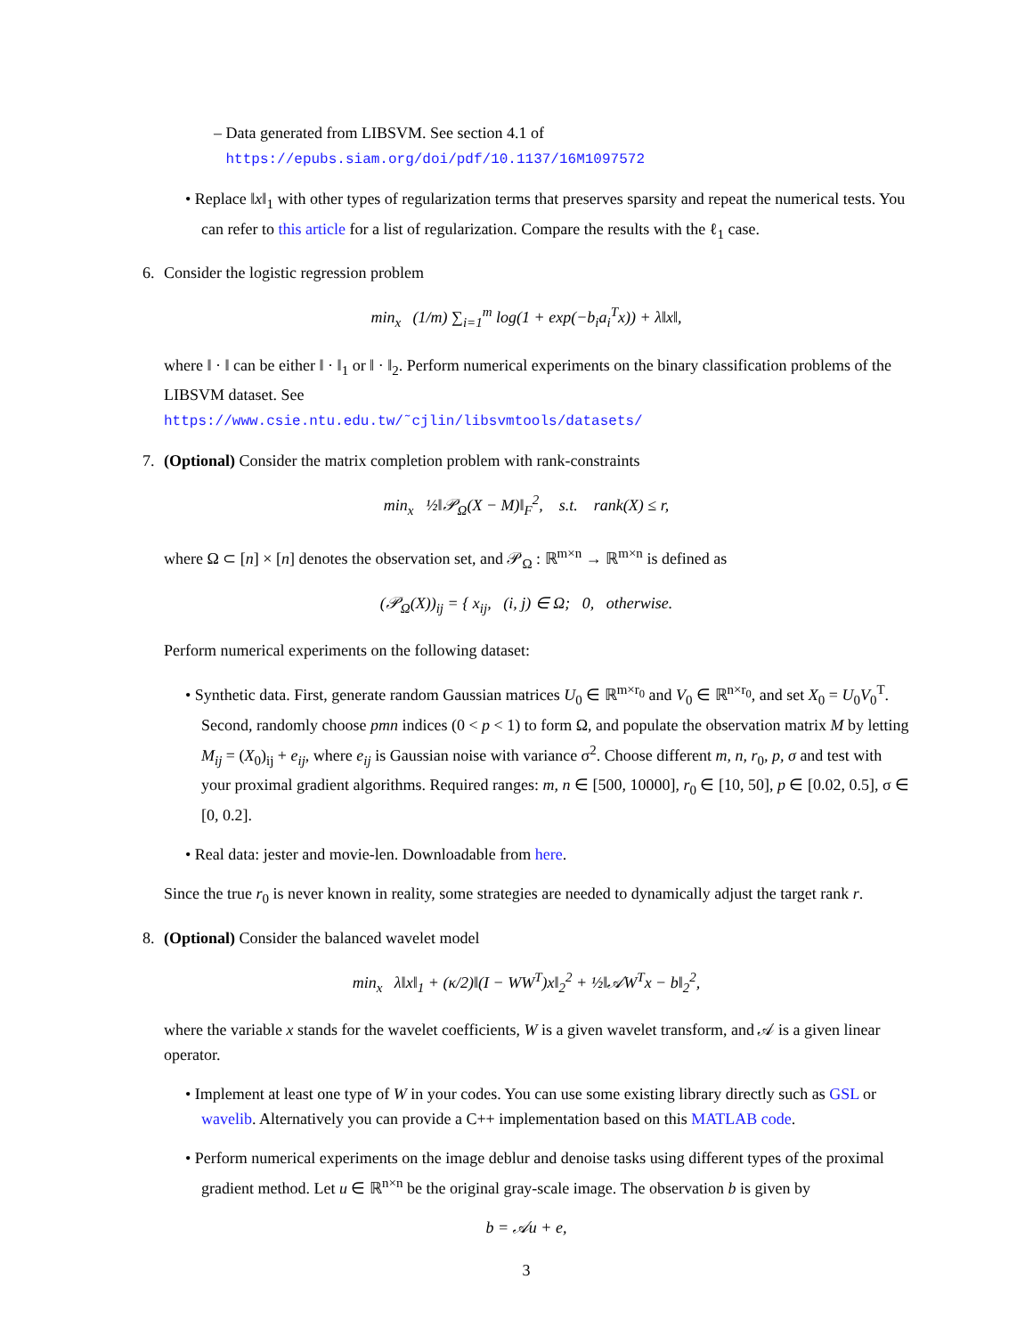– Data generated from LIBSVM. See section 4.1 of
https://epubs.siam.org/doi/pdf/10.1137/16M1097572
• Replace ‖x‖<sub>1</sub> with other types of regularization terms that preserves sparsity and repeat the numerical tests. You can refer to this article for a list of regularization. Compare the results with the ℓ<sub>1</sub> case.
6. Consider the logistic regression problem
min<sub>x</sub> (1/m) ∑<sub>i=1</sub><sup>m</sup> log(1 + exp(−b<sub>i</sub>a<sub>i</sub><sup>T</sup>x)) + λ‖x‖,
where ‖ · ‖ can be either ‖ · ‖<sub>1</sub> or ‖ · ‖<sub>2</sub>. Perform numerical experiments on the binary classification problems of the LIBSVM dataset. See
https://www.csie.ntu.edu.tw/˜cjlin/libsvmtools/datasets/
7. (Optional) Consider the matrix completion problem with rank-constraints
min<sub>x</sub> ½‖𝒫<sub>Ω</sub>(X − M)‖<sub>F</sub><sup>2</sup>, s.t. rank(X) ≤ r,
where Ω ⊂ [n] × [n] denotes the observation set, and 𝒫<sub>Ω</sub> : ℝ<sup>m×n</sup> → ℝ<sup>m×n</sup> is defined as
(𝒫<sub>Ω</sub>(X))<sub>ij</sub> = { x<sub>ij</sub>, (i, j) ∈ Ω; 0, otherwise.
Perform numerical experiments on the following dataset:
• Synthetic data. First, generate random Gaussian matrices U<sub>0</sub> ∈ ℝ<sup>m×r<sub>0</sub></sup> and V<sub>0</sub> ∈ ℝ<sup>n×r<sub>0</sub></sup>, and set X<sub>0</sub> = U<sub>0</sub>V<sub>0</sub><sup>T</sup>. Second, randomly choose pmn indices (0 < p < 1) to form Ω, and populate the observation matrix M by letting M<sub>ij</sub> = (X<sub>0</sub>)<sub>ij</sub> + e<sub>ij</sub>, where e<sub>ij</sub> is Gaussian noise with variance σ<sup>2</sup>. Choose different m, n, r<sub>0</sub>, p, σ and test with your proximal gradient algorithms. Required ranges: m, n ∈ [500, 10000], r<sub>0</sub> ∈ [10, 50], p ∈ [0.02, 0.5], σ ∈ [0, 0.2].
• Real data: jester and movie-len. Downloadable from here.
Since the true r<sub>0</sub> is never known in reality, some strategies are needed to dynamically adjust the target rank r.
8. (Optional) Consider the balanced wavelet model
min<sub>x</sub> λ‖x‖<sub>1</sub> + (κ/2)‖(I − WW<sup>T</sup>)x‖<sub>2</sub><sup>2</sup> + ½‖𝒜W<sup>T</sup>x − b‖<sub>2</sub><sup>2</sup>,
where the variable x stands for the wavelet coefficients, W is a given wavelet transform, and 𝒜 is a given linear operator.
• Implement at least one type of W in your codes. You can use some existing library directly such as GSL or wavelib. Alternatively you can provide a C++ implementation based on this MATLAB code.
• Perform numerical experiments on the image deblur and denoise tasks using different types of the proximal gradient method. Let u ∈ ℝ<sup>n×n</sup> be the original gray-scale image. The observation b is given by
b = 𝒜u + e,
3